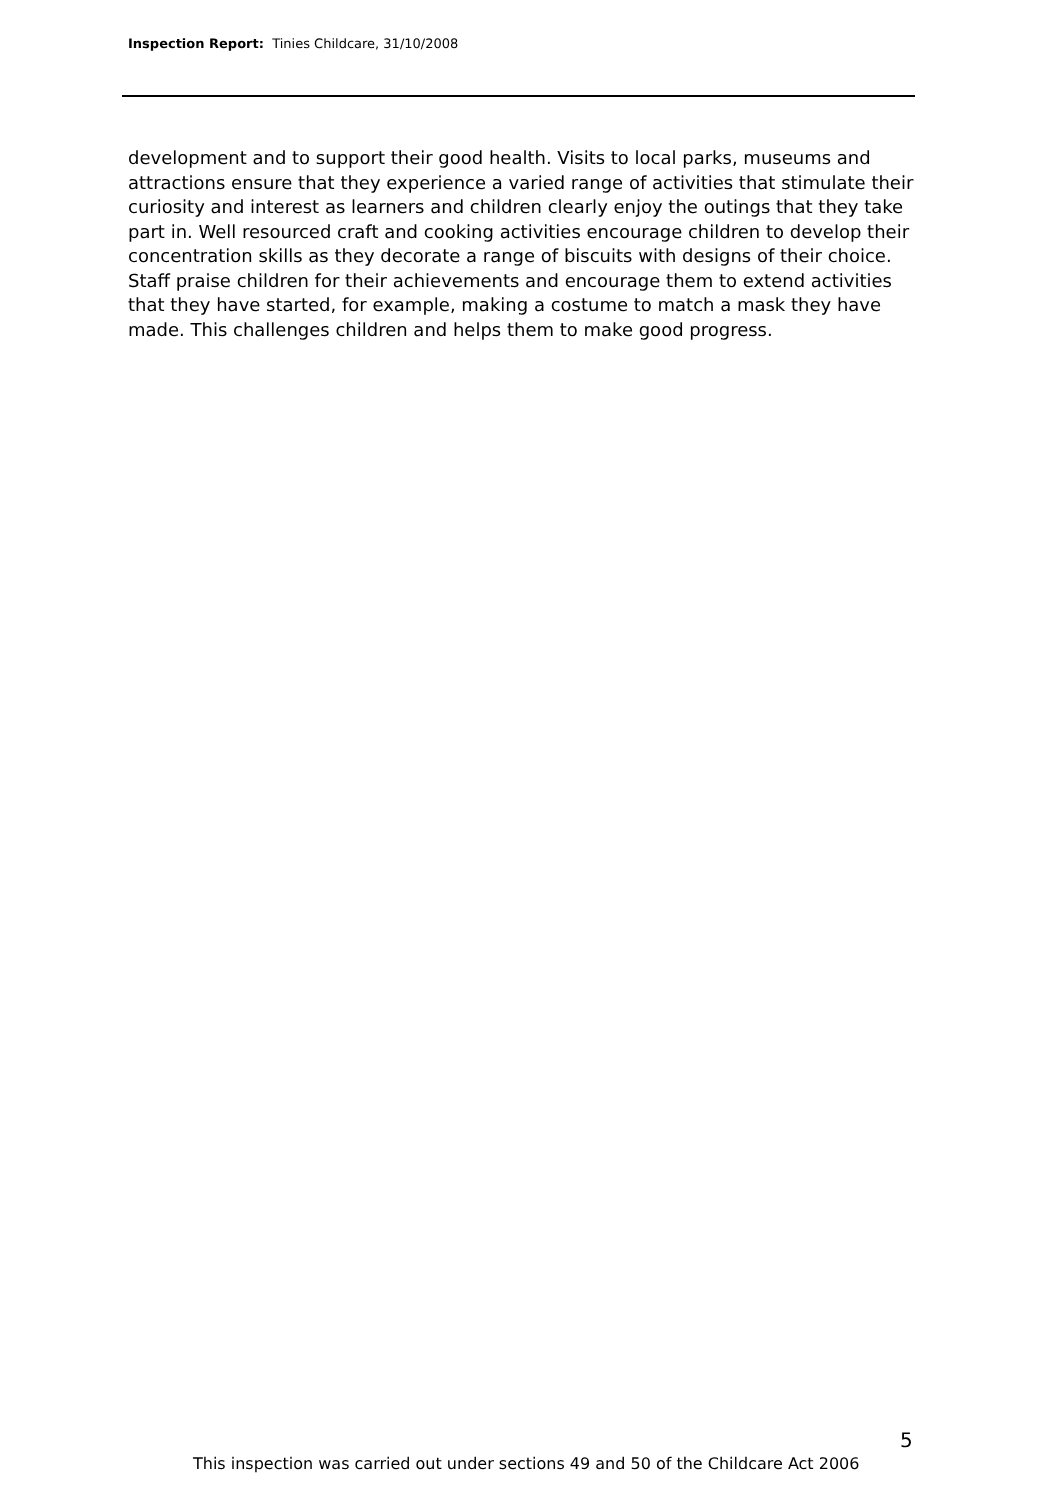Inspection Report: Tinies Childcare, 31/10/2008
development and to support their good health. Visits to local parks, museums and attractions ensure that they experience a varied range of activities that stimulate their curiosity and interest as learners and children clearly enjoy the outings that they take part in. Well resourced craft and cooking activities encourage children to develop their concentration skills as they decorate a range of biscuits with designs of their choice. Staff praise children for their achievements and encourage them to extend activities that they have started, for example, making a costume to match a mask they have made. This challenges children and helps them to make good progress.
5
This inspection was carried out under sections 49 and 50 of the Childcare Act 2006